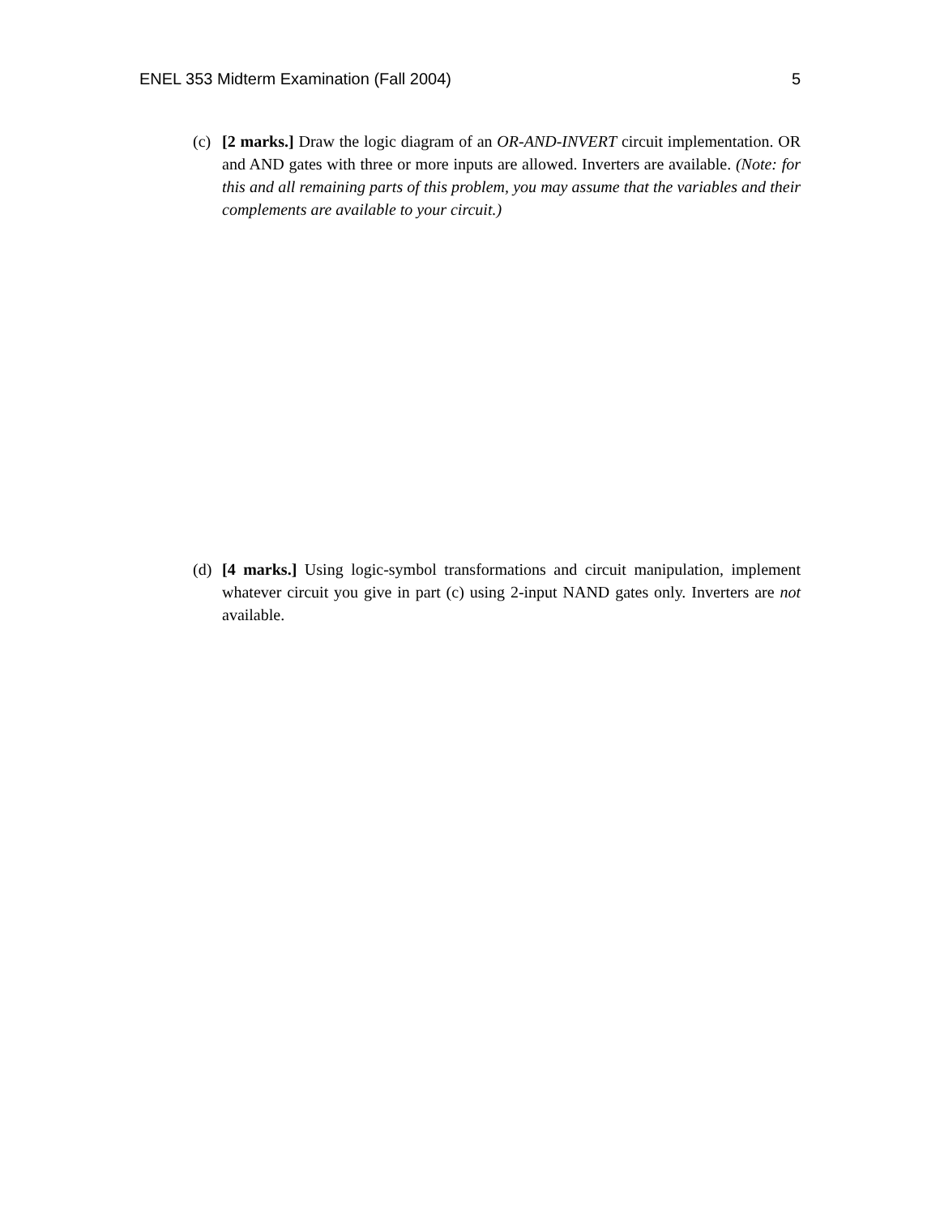ENEL 353 Midterm Examination (Fall 2004) 5
(c) [2 marks.] Draw the logic diagram of an OR-AND-INVERT circuit implementation. OR and AND gates with three or more inputs are allowed. Inverters are available. (Note: for this and all remaining parts of this problem, you may assume that the variables and their complements are available to your circuit.)
(d) [4 marks.] Using logic-symbol transformations and circuit manipulation, implement whatever circuit you give in part (c) using 2-input NAND gates only. Inverters are not available.